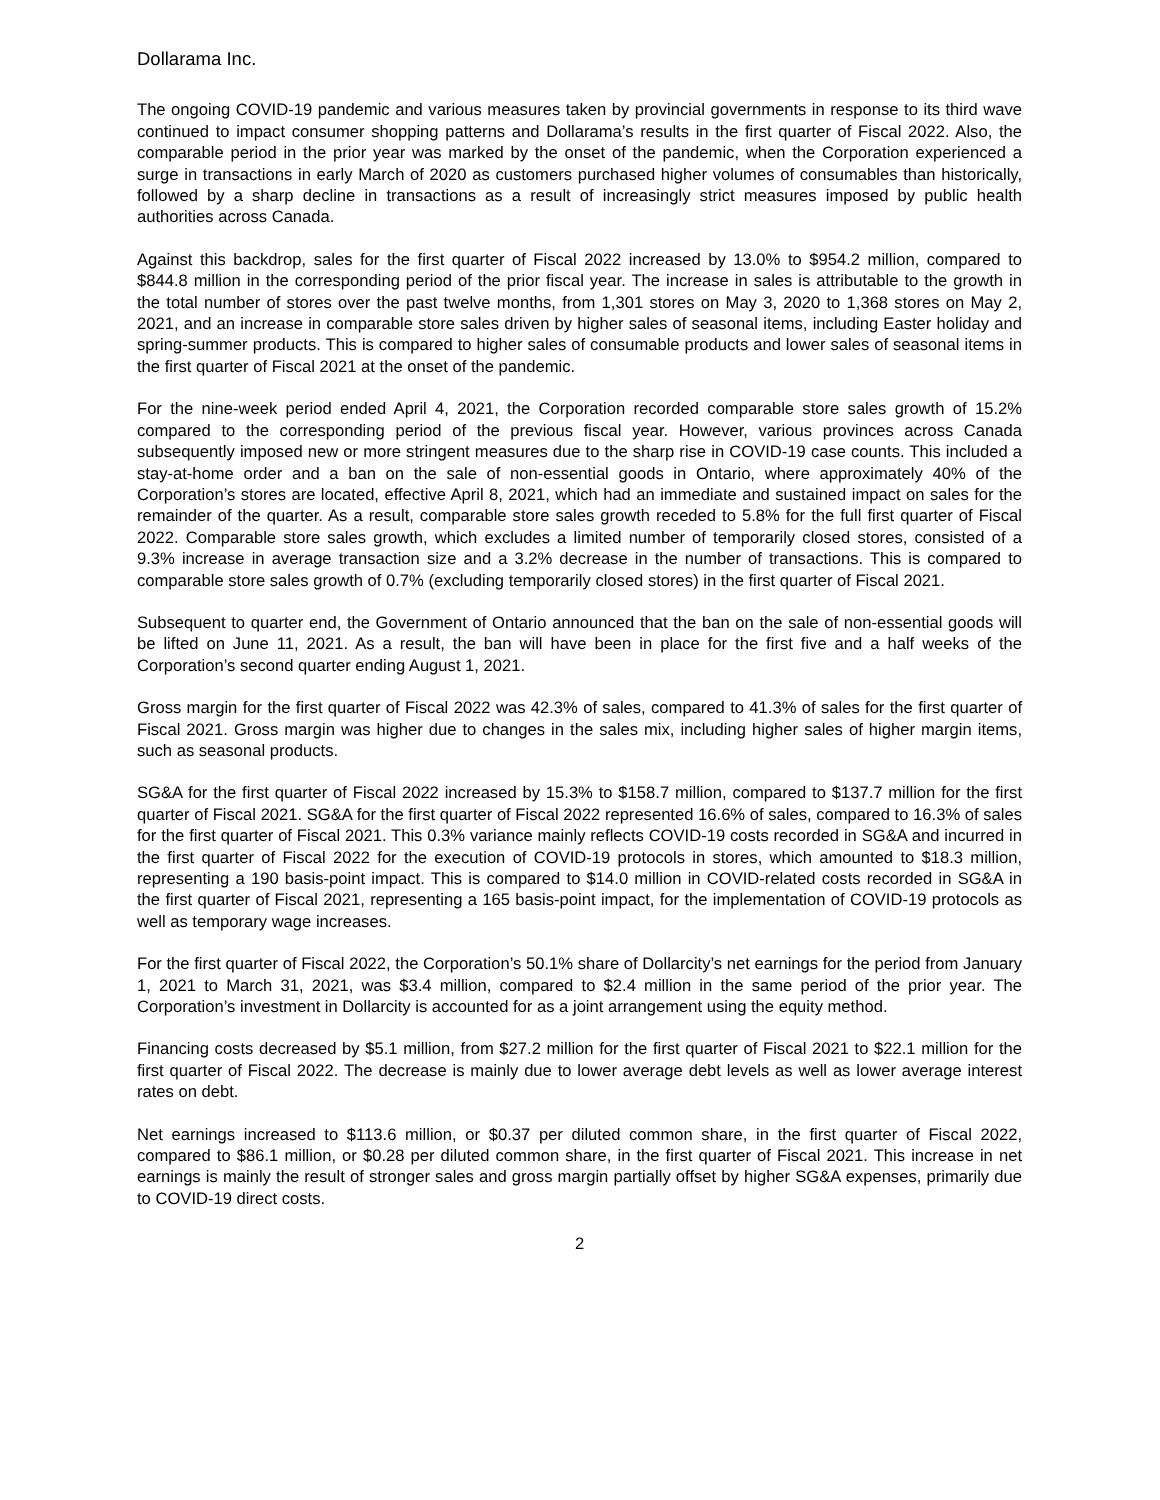Dollarama Inc.
The ongoing COVID-19 pandemic and various measures taken by provincial governments in response to its third wave continued to impact consumer shopping patterns and Dollarama’s results in the first quarter of Fiscal 2022. Also, the comparable period in the prior year was marked by the onset of the pandemic, when the Corporation experienced a surge in transactions in early March of 2020 as customers purchased higher volumes of consumables than historically, followed by a sharp decline in transactions as a result of increasingly strict measures imposed by public health authorities across Canada.
Against this backdrop, sales for the first quarter of Fiscal 2022 increased by 13.0% to $954.2 million, compared to $844.8 million in the corresponding period of the prior fiscal year. The increase in sales is attributable to the growth in the total number of stores over the past twelve months, from 1,301 stores on May 3, 2020 to 1,368 stores on May 2, 2021, and an increase in comparable store sales driven by higher sales of seasonal items, including Easter holiday and spring-summer products. This is compared to higher sales of consumable products and lower sales of seasonal items in the first quarter of Fiscal 2021 at the onset of the pandemic.
For the nine-week period ended April 4, 2021, the Corporation recorded comparable store sales growth of 15.2% compared to the corresponding period of the previous fiscal year. However, various provinces across Canada subsequently imposed new or more stringent measures due to the sharp rise in COVID-19 case counts. This included a stay-at-home order and a ban on the sale of non-essential goods in Ontario, where approximately 40% of the Corporation’s stores are located, effective April 8, 2021, which had an immediate and sustained impact on sales for the remainder of the quarter. As a result, comparable store sales growth receded to 5.8% for the full first quarter of Fiscal 2022. Comparable store sales growth, which excludes a limited number of temporarily closed stores, consisted of a 9.3% increase in average transaction size and a 3.2% decrease in the number of transactions. This is compared to comparable store sales growth of 0.7% (excluding temporarily closed stores) in the first quarter of Fiscal 2021.
Subsequent to quarter end, the Government of Ontario announced that the ban on the sale of non-essential goods will be lifted on June 11, 2021. As a result, the ban will have been in place for the first five and a half weeks of the Corporation’s second quarter ending August 1, 2021.
Gross margin for the first quarter of Fiscal 2022 was 42.3% of sales, compared to 41.3% of sales for the first quarter of Fiscal 2021. Gross margin was higher due to changes in the sales mix, including higher sales of higher margin items, such as seasonal products.
SG&A for the first quarter of Fiscal 2022 increased by 15.3% to $158.7 million, compared to $137.7 million for the first quarter of Fiscal 2021. SG&A for the first quarter of Fiscal 2022 represented 16.6% of sales, compared to 16.3% of sales for the first quarter of Fiscal 2021. This 0.3% variance mainly reflects COVID-19 costs recorded in SG&A and incurred in the first quarter of Fiscal 2022 for the execution of COVID-19 protocols in stores, which amounted to $18.3 million, representing a 190 basis-point impact. This is compared to $14.0 million in COVID-related costs recorded in SG&A in the first quarter of Fiscal 2021, representing a 165 basis-point impact, for the implementation of COVID-19 protocols as well as temporary wage increases.
For the first quarter of Fiscal 2022, the Corporation’s 50.1% share of Dollarcity’s net earnings for the period from January 1, 2021 to March 31, 2021, was $3.4 million, compared to $2.4 million in the same period of the prior year. The Corporation’s investment in Dollarcity is accounted for as a joint arrangement using the equity method.
Financing costs decreased by $5.1 million, from $27.2 million for the first quarter of Fiscal 2021 to $22.1 million for the first quarter of Fiscal 2022. The decrease is mainly due to lower average debt levels as well as lower average interest rates on debt.
Net earnings increased to $113.6 million, or $0.37 per diluted common share, in the first quarter of Fiscal 2022, compared to $86.1 million, or $0.28 per diluted common share, in the first quarter of Fiscal 2021. This increase in net earnings is mainly the result of stronger sales and gross margin partially offset by higher SG&A expenses, primarily due to COVID-19 direct costs.
2